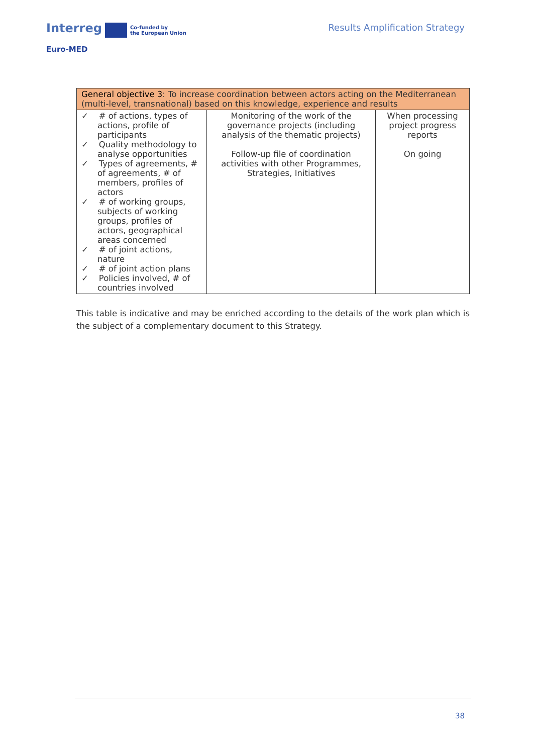Interreg Co-funded by
the European Union
Euro-MED
Results Amplification Strategy
| General objective 3 : To increase coordination between actors acting on the Mediterranean (multi-level, transnational) based on this knowledge, experience and results | | |
| --- | --- | --- |
| ✓ # of actions, types of actions, profile of participants ✓ Quality methodology to analyse opportunities ✓ Types of agreements, # of agreements, # of members, profiles of actors ✓ # of working groups, subjects of working groups, profiles of actors, geographical areas concerned ✓ # of joint actions, nature ✓ # of joint action plans ✓ Policies involved, # of countries involved | Monitoring of the work of the governance projects (including analysis of the thematic projects) Follow-up file of coordination activities with other Programmes, Strategies, Initiatives | When processing project progress reports On going |
This table is indicative and may be enriched according to the details of the work plan which is the subject of a complementary document to this Strategy.
38